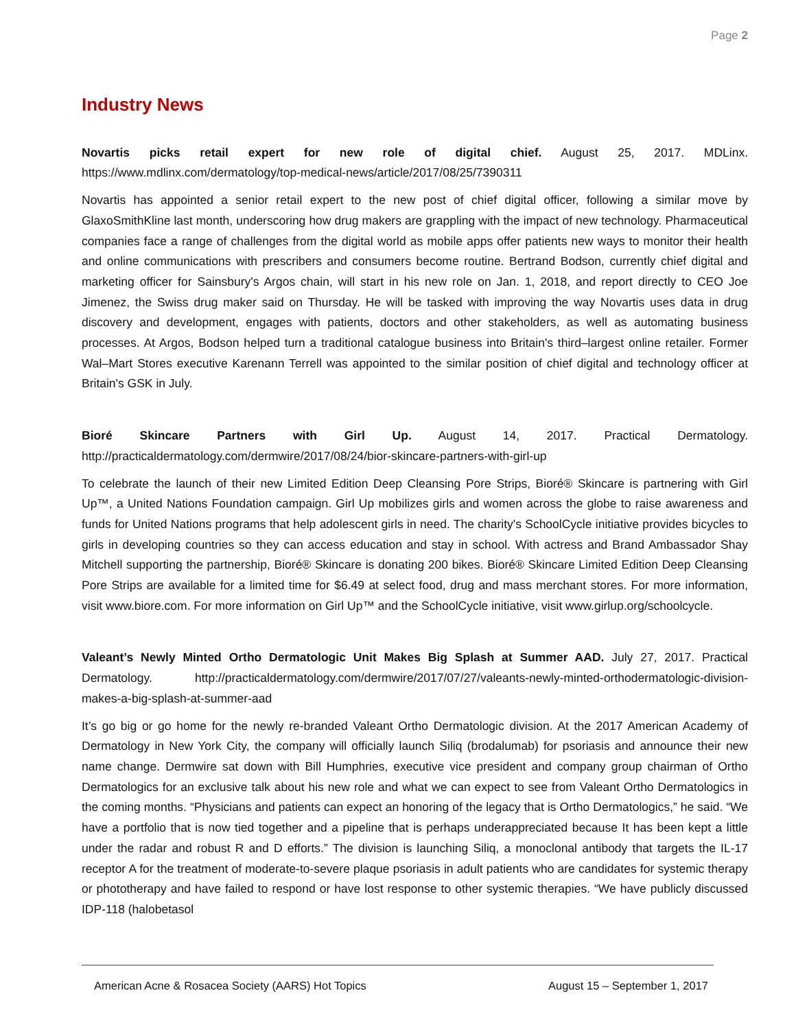Page 2
Industry News
Novartis picks retail expert for new role of digital chief. August 25, 2017. MDLinx. https://www.mdlinx.com/dermatology/top-medical-news/article/2017/08/25/7390311
Novartis has appointed a senior retail expert to the new post of chief digital officer, following a similar move by GlaxoSmithKline last month, underscoring how drug makers are grappling with the impact of new technology. Pharmaceutical companies face a range of challenges from the digital world as mobile apps offer patients new ways to monitor their health and online communications with prescribers and consumers become routine. Bertrand Bodson, currently chief digital and marketing officer for Sainsbury's Argos chain, will start in his new role on Jan. 1, 2018, and report directly to CEO Joe Jimenez, the Swiss drug maker said on Thursday. He will be tasked with improving the way Novartis uses data in drug discovery and development, engages with patients, doctors and other stakeholders, as well as automating business processes. At Argos, Bodson helped turn a traditional catalogue business into Britain's third–largest online retailer. Former Wal–Mart Stores executive Karenann Terrell was appointed to the similar position of chief digital and technology officer at Britain's GSK in July.
Bioré Skincare Partners with Girl Up. August 14, 2017. Practical Dermatology. http://practicaldermatology.com/dermwire/2017/08/24/bior-skincare-partners-with-girl-up
To celebrate the launch of their new Limited Edition Deep Cleansing Pore Strips, Bioré® Skincare is partnering with Girl Up™, a United Nations Foundation campaign. Girl Up mobilizes girls and women across the globe to raise awareness and funds for United Nations programs that help adolescent girls in need. The charity's SchoolCycle initiative provides bicycles to girls in developing countries so they can access education and stay in school. With actress and Brand Ambassador Shay Mitchell supporting the partnership, Bioré® Skincare is donating 200 bikes. Bioré® Skincare Limited Edition Deep Cleansing Pore Strips are available for a limited time for $6.49 at select food, drug and mass merchant stores. For more information, visit www.biore.com. For more information on Girl Up™ and the SchoolCycle initiative, visit www.girlup.org/schoolcycle.
Valeant’s Newly Minted Ortho Dermatologic Unit Makes Big Splash at Summer AAD. July 27, 2017. Practical Dermatology. http://practicaldermatology.com/dermwire/2017/07/27/valeants-newly-minted-orthodermatologic-division-makes-a-big-splash-at-summer-aad
It’s go big or go home for the newly re-branded Valeant Ortho Dermatologic division. At the 2017 American Academy of Dermatology in New York City, the company will officially launch Siliq (brodalumab) for psoriasis and announce their new name change. Dermwire sat down with Bill Humphries, executive vice president and company group chairman of Ortho Dermatologics for an exclusive talk about his new role and what we can expect to see from Valeant Ortho Dermatologics in the coming months. “Physicians and patients can expect an honoring of the legacy that is Ortho Dermatologics,” he said. “We have a portfolio that is now tied together and a pipeline that is perhaps underappreciated because It has been kept a little under the radar and robust R and D efforts.” The division is launching Siliq, a monoclonal antibody that targets the IL-17 receptor A for the treatment of moderate-to-severe plaque psoriasis in adult patients who are candidates for systemic therapy or phototherapy and have failed to respond or have lost response to other systemic therapies. “We have publicly discussed IDP-118 (halobetasol
American Acne & Rosacea Society (AARS) Hot Topics August 15 – September 1, 2017